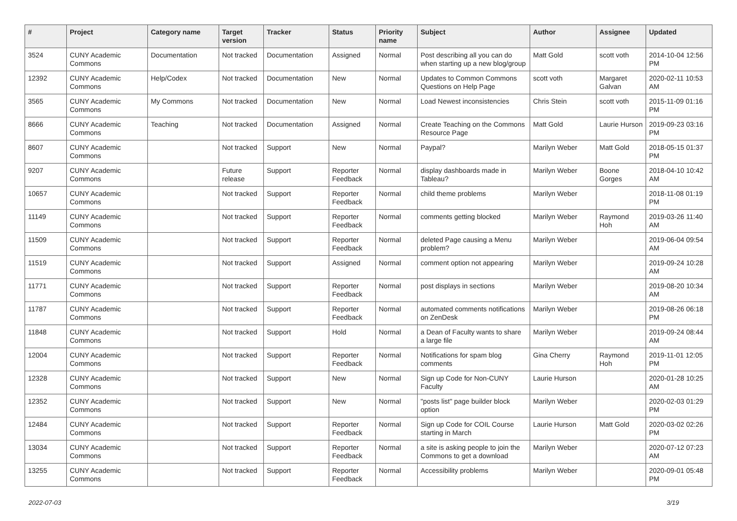| # | Project | Category name | Target version | Tracker | Status | Priority name | Subject | Author | Assignee | Updated |
| --- | --- | --- | --- | --- | --- | --- | --- | --- | --- | --- |
| 3524 | CUNY Academic Commons | Documentation | Not tracked | Documentation | Assigned | Normal | Post describing all you can do when starting up a new blog/group | Matt Gold | scott voth | 2014-10-04 12:56 PM |
| 12392 | CUNY Academic Commons | Help/Codex | Not tracked | Documentation | New | Normal | Updates to Common Commons Questions on Help Page | scott voth | Margaret Galvan | 2020-02-11 10:53 AM |
| 3565 | CUNY Academic Commons | My Commons | Not tracked | Documentation | New | Normal | Load Newest inconsistencies | Chris Stein | scott voth | 2015-11-09 01:16 PM |
| 8666 | CUNY Academic Commons | Teaching | Not tracked | Documentation | Assigned | Normal | Create Teaching on the Commons Resource Page | Matt Gold | Laurie Hurson | 2019-09-23 03:16 PM |
| 8607 | CUNY Academic Commons | | Not tracked | Support | New | Normal | Paypal? | Marilyn Weber | Matt Gold | 2018-05-15 01:37 PM |
| 9207 | CUNY Academic Commons | | Future release | Support | Reporter Feedback | Normal | display dashboards made in Tableau? | Marilyn Weber | Boone Gorges | 2018-04-10 10:42 AM |
| 10657 | CUNY Academic Commons | | Not tracked | Support | Reporter Feedback | Normal | child theme problems | Marilyn Weber | | 2018-11-08 01:19 PM |
| 11149 | CUNY Academic Commons | | Not tracked | Support | Reporter Feedback | Normal | comments getting blocked | Marilyn Weber | Raymond Hoh | 2019-03-26 11:40 AM |
| 11509 | CUNY Academic Commons | | Not tracked | Support | Reporter Feedback | Normal | deleted Page causing a Menu problem? | Marilyn Weber | | 2019-06-04 09:54 AM |
| 11519 | CUNY Academic Commons | | Not tracked | Support | Assigned | Normal | comment option not appearing | Marilyn Weber | | 2019-09-24 10:28 AM |
| 11771 | CUNY Academic Commons | | Not tracked | Support | Reporter Feedback | Normal | post displays in sections | Marilyn Weber | | 2019-08-20 10:34 AM |
| 11787 | CUNY Academic Commons | | Not tracked | Support | Reporter Feedback | Normal | automated comments notifications on ZenDesk | Marilyn Weber | | 2019-08-26 06:18 PM |
| 11848 | CUNY Academic Commons | | Not tracked | Support | Hold | Normal | a Dean of Faculty wants to share a large file | Marilyn Weber | | 2019-09-24 08:44 AM |
| 12004 | CUNY Academic Commons | | Not tracked | Support | Reporter Feedback | Normal | Notifications for spam blog comments | Gina Cherry | Raymond Hoh | 2019-11-01 12:05 PM |
| 12328 | CUNY Academic Commons | | Not tracked | Support | New | Normal | Sign up Code for Non-CUNY Faculty | Laurie Hurson | | 2020-01-28 10:25 AM |
| 12352 | CUNY Academic Commons | | Not tracked | Support | New | Normal | "posts list" page builder block option | Marilyn Weber | | 2020-02-03 01:29 PM |
| 12484 | CUNY Academic Commons | | Not tracked | Support | Reporter Feedback | Normal | Sign up Code for COIL Course starting in March | Laurie Hurson | Matt Gold | 2020-03-02 02:26 PM |
| 13034 | CUNY Academic Commons | | Not tracked | Support | Reporter Feedback | Normal | a site is asking people to join the Commons to get a download | Marilyn Weber | | 2020-07-12 07:23 AM |
| 13255 | CUNY Academic Commons | | Not tracked | Support | Reporter Feedback | Normal | Accessibility problems | Marilyn Weber | | 2020-09-01 05:48 PM |
2022-07-03 3/19